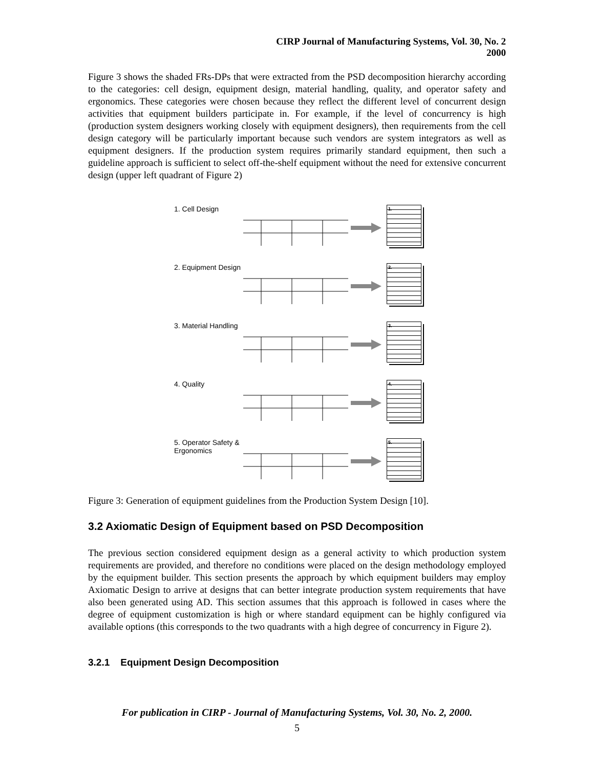CIRP Journal of Manufacturing Systems, Vol. 30, No. 2
2000
Figure 3 shows the shaded FRs-DPs that were extracted from the PSD decomposition hierarchy according to the categories: cell design, equipment design, material handling, quality, and operator safety and ergonomics. These categories were chosen because they reflect the different level of concurrent design activities that equipment builders participate in. For example, if the level of concurrency is high (production system designers working closely with equipment designers), then requirements from the cell design category will be particularly important because such vendors are system integrators as well as equipment designers. If the production system requires primarily standard equipment, then such a guideline approach is sufficient to select off-the-shelf equipment without the need for extensive concurrent design (upper left quadrant of Figure 2)
1. Cell Design
1.
2. Equipment Design
2.
3. Material Handling
3.
4. Quality
4.
5. Operator Safety & Ergonomics
5.
Figure 3: Generation of equipment guidelines from the Production System Design [10].
3.2 Axiomatic Design of Equipment based on PSD Decomposition
The previous section considered equipment design as a general activity to which production system requirements are provided, and therefore no conditions were placed on the design methodology employed by the equipment builder. This section presents the approach by which equipment builders may employ Axiomatic Design to arrive at designs that can better integrate production system requirements that have also been generated using AD. This section assumes that this approach is followed in cases where the degree of equipment customization is high or where standard equipment can be highly configured via available options (this corresponds to the two quadrants with a high degree of concurrency in Figure 2).
3.2.1 Equipment Design Decomposition
For publication in CIRP - Journal of Manufacturing Systems, Vol. 30, No. 2, 2000.
5